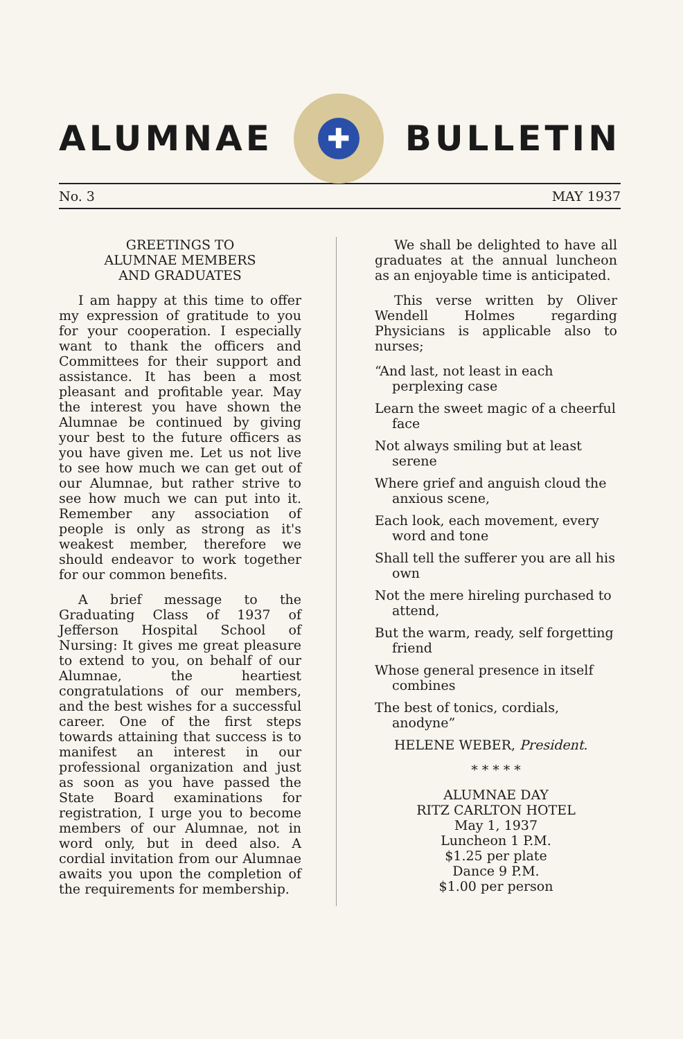ALUMNAE
✚
BULLETIN
No. 3 MAY 1937
GREETINGS TO
ALUMNAE MEMBERS
AND GRADUATES
I am happy at this time to offer my expression of gratitude to you for your cooperation. I especially want to thank the officers and Committees for their support and assistance. It has been a most pleasant and profitable year. May the interest you have shown the Alumnae be continued by giving your best to the future officers as you have given me. Let us not live to see how much we can get out of our Alumnae, but rather strive to see how much we can put into it. Remember any association of people is only as strong as it's weakest member, therefore we should endeavor to work together for our common benefits.
A brief message to the Graduating Class of 1937 of Jefferson Hospital School of Nursing: It gives me great pleasure to extend to you, on behalf of our Alumnae, the heartiest congratulations of our members, and the best wishes for a successful career. One of the first steps towards attaining that success is to manifest an interest in our professional organization and just as soon as you have passed the State Board examinations for registration, I urge you to become members of our Alumnae, not in word only, but in deed also. A cordial invitation from our Alumnae awaits you upon the completion of the requirements for membership.
We shall be delighted to have all graduates at the annual luncheon as an enjoyable time is anticipated.
This verse written by Oliver Wendell Holmes regarding Physicians is applicable also to nurses;
“And last, not least in each perplexing case
Learn the sweet magic of a cheerful face
Not always smiling but at least serene
Where grief and anguish cloud the anxious scene,
Each look, each movement, every word and tone
Shall tell the sufferer you are all his own
Not the mere hireling purchased to attend,
But the warm, ready, self forgetting friend
Whose general presence in itself combines
The best of tonics, cordials, anodyne”
HELENE WEBER, President.
* * * * *
ALUMNAE DAY
RITZ CARLTON HOTEL
May 1, 1937
Luncheon 1 P.M.
$1.25 per plate
Dance 9 P.M.
$1.00 per person